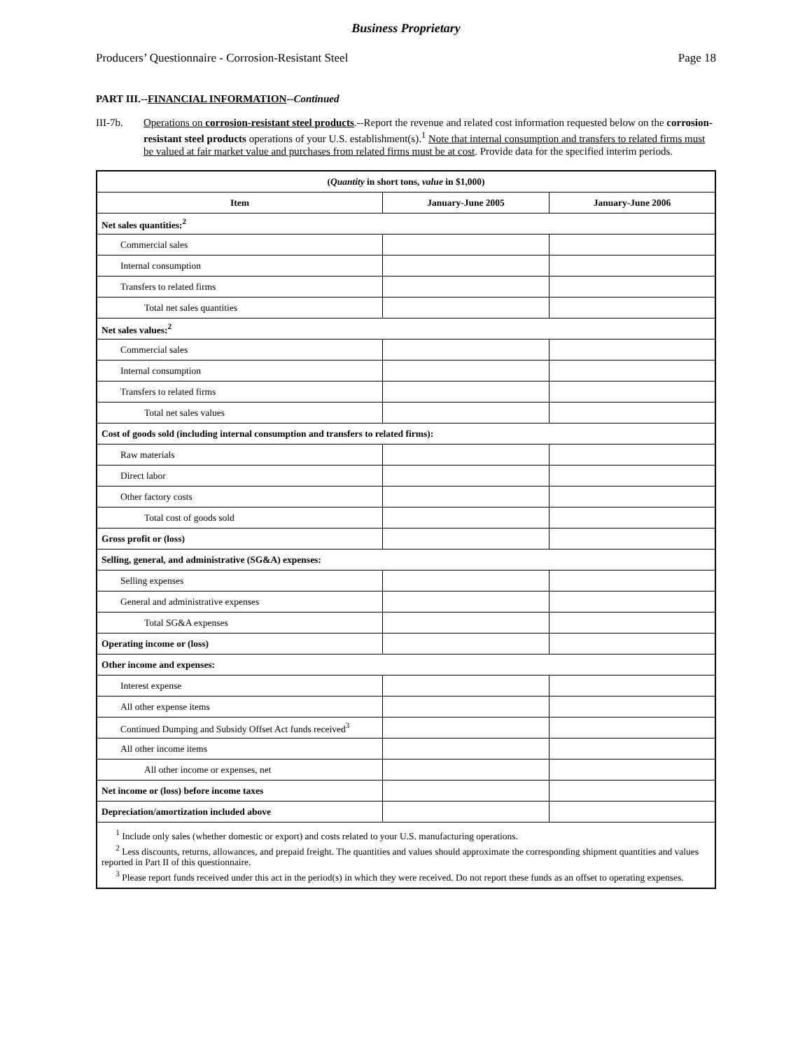Business Proprietary
Producers’ Questionnaire - Corrosion-Resistant Steel Page 18
PART III.--FINANCIAL INFORMATION--Continued
III-7b. Operations on corrosion-resistant steel products.--Report the revenue and related cost information requested below on the corrosion-resistant steel products operations of your U.S. establishment(s).<sup>1</sup> Note that internal consumption and transfers to related firms must be valued at fair market value and purchases from related firms must be at cost. Provide data for the specified interim periods.
| ( Quantity in short tons, value in $1,000) | | |
| --- | --- | --- |
| Item | January-June 2005 | January-June 2006 |
| Net sales quantities:<sup>2</sup> | | |
| Commercial sales | | |
| Internal consumption | | |
| Transfers to related firms | | |
| Total net sales quantities | | |
| Net sales values:<sup>2</sup> | | |
| Commercial sales | | |
| Internal consumption | | |
| Transfers to related firms | | |
| Total net sales values | | |
| Cost of goods sold (including internal consumption and transfers to related firms): | | |
| Raw materials | | |
| Direct labor | | |
| Other factory costs | | |
| Total cost of goods sold | | |
| Gross profit or (loss) | | |
| Selling, general, and administrative (SG&A) expenses: | | |
| Selling expenses | | |
| General and administrative expenses | | |
| Total SG&A expenses | | |
| Operating income or (loss) | | |
| Other income and expenses: | | |
| Interest expense | | |
| All other expense items | | |
| Continued Dumping and Subsidy Offset Act funds received<sup>3</sup> | | |
| All other income items | | |
| All other income or expenses, net | | |
| Net income or (loss) before income taxes | | |
| Depreciation/amortization included above | | |
| <sup>1</sup> Include only sales (whether domestic or export) and costs related to your U.S. manufacturing operations. <sup>2</sup> Less discounts, returns, allowances, and prepaid freight. The quantities and values should approximate the corresponding shipment quantities and values reported in Part II of this questionnaire. <sup>3</sup> Please report funds received under this act in the period(s) in which they were received. Do not report these funds as an offset to operating expenses. | | |